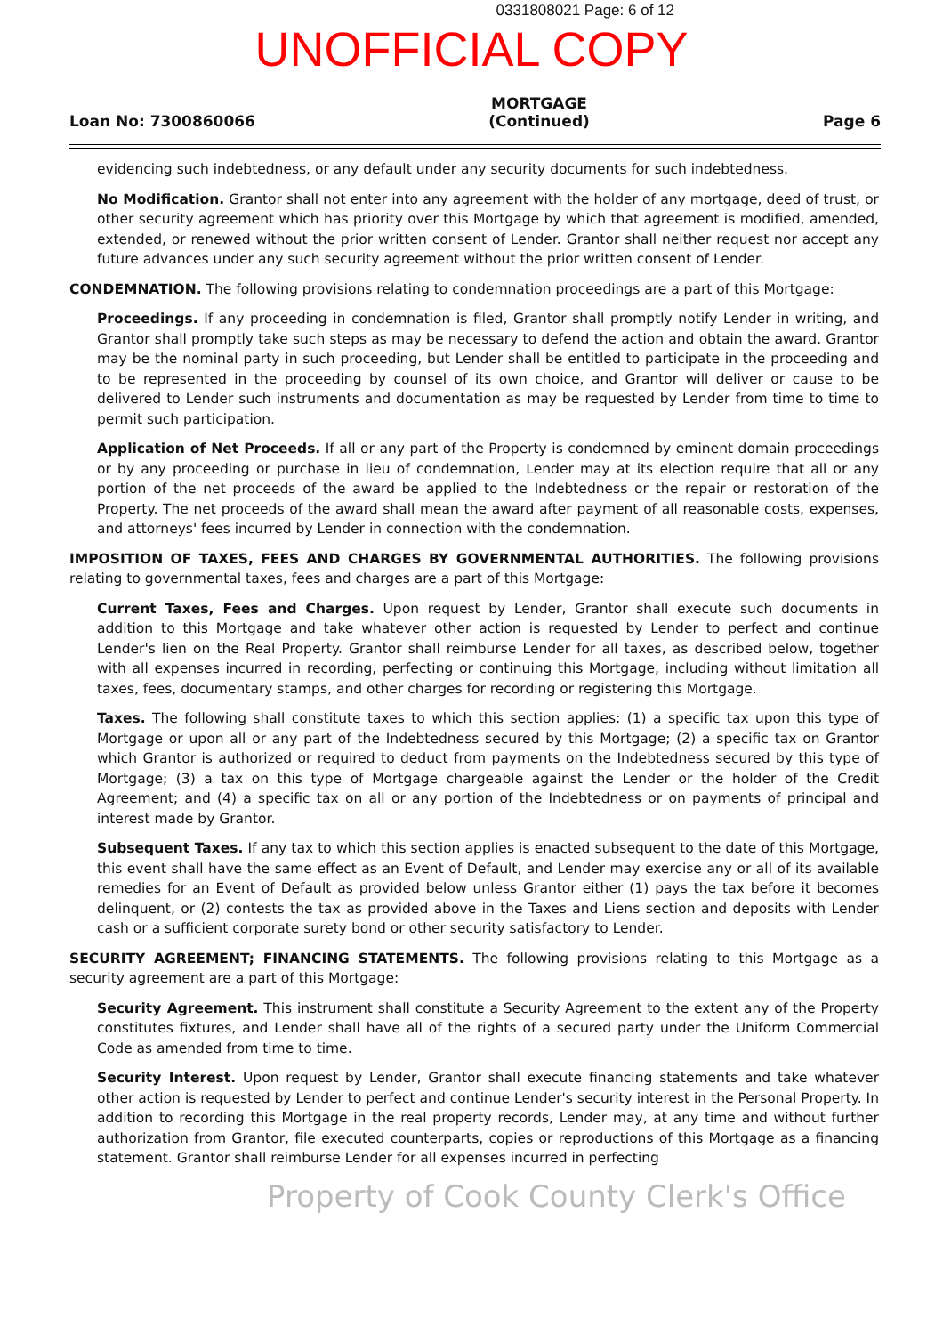0331808021 Page: 6 of 12
UNOFFICIAL COPY
Loan No: 7300860066
MORTGAGE
(Continued)
Page 6
evidencing such indebtedness, or any default under any security documents for such indebtedness.
No Modification. Grantor shall not enter into any agreement with the holder of any mortgage, deed of trust, or other security agreement which has priority over this Mortgage by which that agreement is modified, amended, extended, or renewed without the prior written consent of Lender. Grantor shall neither request nor accept any future advances under any such security agreement without the prior written consent of Lender.
CONDEMNATION. The following provisions relating to condemnation proceedings are a part of this Mortgage:
Proceedings. If any proceeding in condemnation is filed, Grantor shall promptly notify Lender in writing, and Grantor shall promptly take such steps as may be necessary to defend the action and obtain the award. Grantor may be the nominal party in such proceeding, but Lender shall be entitled to participate in the proceeding and to be represented in the proceeding by counsel of its own choice, and Grantor will deliver or cause to be delivered to Lender such instruments and documentation as may be requested by Lender from time to time to permit such participation.
Application of Net Proceeds. If all or any part of the Property is condemned by eminent domain proceedings or by any proceeding or purchase in lieu of condemnation, Lender may at its election require that all or any portion of the net proceeds of the award be applied to the Indebtedness or the repair or restoration of the Property. The net proceeds of the award shall mean the award after payment of all reasonable costs, expenses, and attorneys' fees incurred by Lender in connection with the condemnation.
IMPOSITION OF TAXES, FEES AND CHARGES BY GOVERNMENTAL AUTHORITIES. The following provisions relating to governmental taxes, fees and charges are a part of this Mortgage:
Current Taxes, Fees and Charges. Upon request by Lender, Grantor shall execute such documents in addition to this Mortgage and take whatever other action is requested by Lender to perfect and continue Lender's lien on the Real Property. Grantor shall reimburse Lender for all taxes, as described below, together with all expenses incurred in recording, perfecting or continuing this Mortgage, including without limitation all taxes, fees, documentary stamps, and other charges for recording or registering this Mortgage.
Taxes. The following shall constitute taxes to which this section applies: (1) a specific tax upon this type of Mortgage or upon all or any part of the Indebtedness secured by this Mortgage; (2) a specific tax on Grantor which Grantor is authorized or required to deduct from payments on the Indebtedness secured by this type of Mortgage; (3) a tax on this type of Mortgage chargeable against the Lender or the holder of the Credit Agreement; and (4) a specific tax on all or any portion of the Indebtedness or on payments of principal and interest made by Grantor.
Subsequent Taxes. If any tax to which this section applies is enacted subsequent to the date of this Mortgage, this event shall have the same effect as an Event of Default, and Lender may exercise any or all of its available remedies for an Event of Default as provided below unless Grantor either (1) pays the tax before it becomes delinquent, or (2) contests the tax as provided above in the Taxes and Liens section and deposits with Lender cash or a sufficient corporate surety bond or other security satisfactory to Lender.
SECURITY AGREEMENT; FINANCING STATEMENTS. The following provisions relating to this Mortgage as a security agreement are a part of this Mortgage:
Security Agreement. This instrument shall constitute a Security Agreement to the extent any of the Property constitutes fixtures, and Lender shall have all of the rights of a secured party under the Uniform Commercial Code as amended from time to time.
Security Interest. Upon request by Lender, Grantor shall execute financing statements and take whatever other action is requested by Lender to perfect and continue Lender's security interest in the Personal Property. In addition to recording this Mortgage in the real property records, Lender may, at any time and without further authorization from Grantor, file executed counterparts, copies or reproductions of this Mortgage as a financing statement. Grantor shall reimburse Lender for all expenses incurred in perfecting
Property of Cook County Clerk's Office